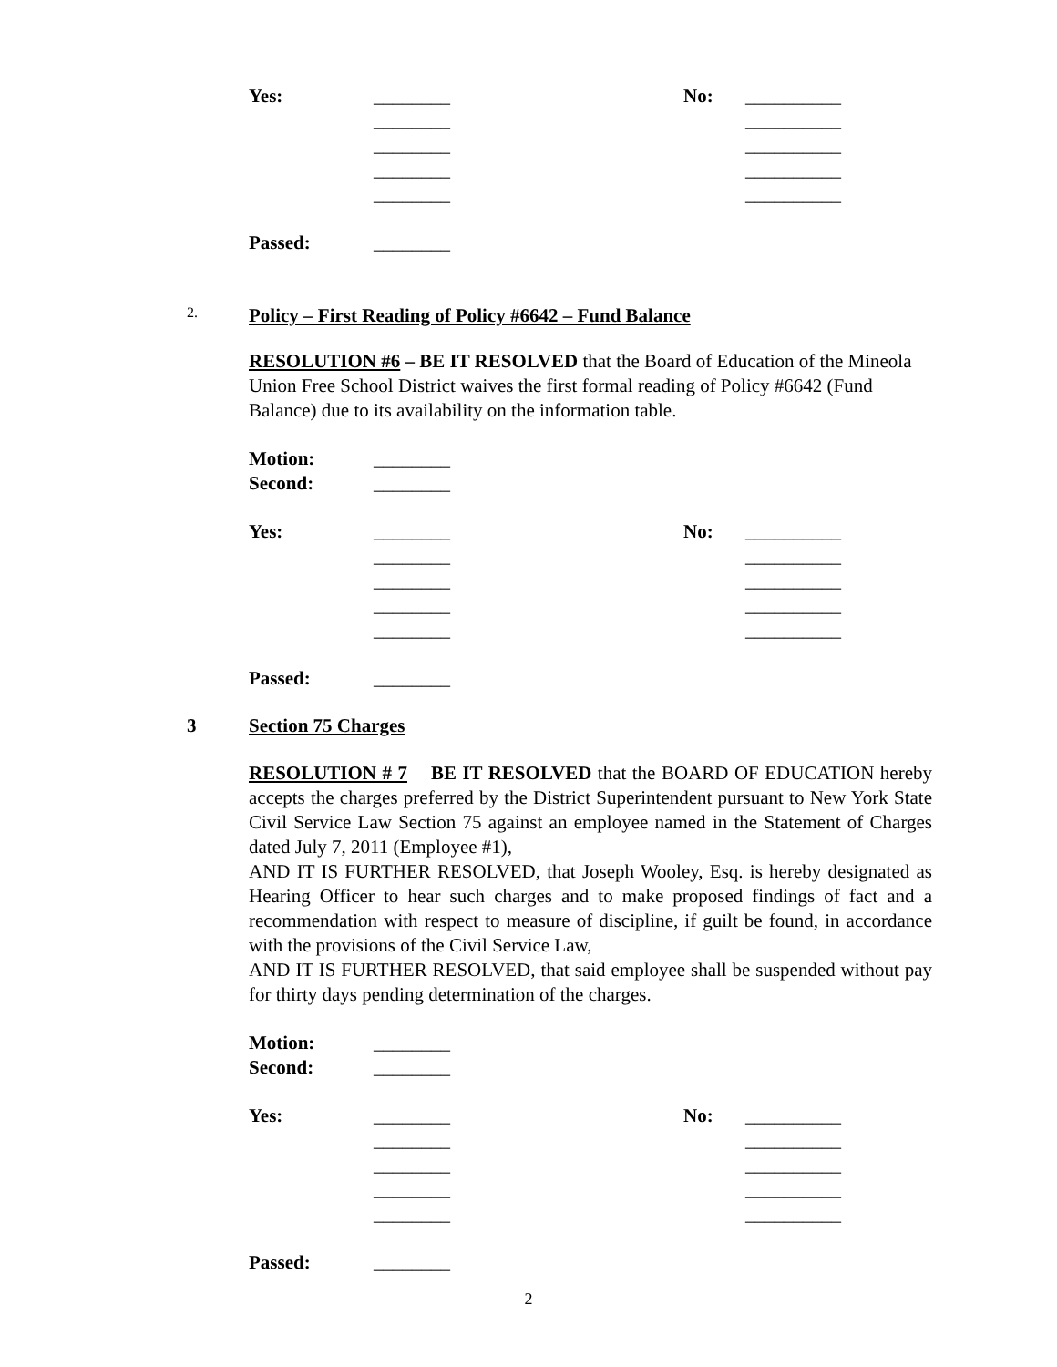Yes:
________
No:
__________
________
__________
________
__________
________
__________
________
__________
Passed:
________
2. Policy – First Reading of Policy #6642 – Fund Balance
RESOLUTION #6 – BE IT RESOLVED that the Board of Education of the Mineola Union Free School District waives the first formal reading of Policy #6642 (Fund Balance) due to its availability on the information table.
Motion:
________
Second:
________
Yes:
________
No:
__________
________
__________
________
__________
________
__________
________
__________
Passed:
________
3 Section 75 Charges
RESOLUTION # 7 BE IT RESOLVED that the BOARD OF EDUCATION hereby accepts the charges preferred by the District Superintendent pursuant to New York State Civil Service Law Section 75 against an employee named in the Statement of Charges dated July 7, 2011 (Employee #1),
AND IT IS FURTHER RESOLVED, that Joseph Wooley, Esq. is hereby designated as Hearing Officer to hear such charges and to make proposed findings of fact and a recommendation with respect to measure of discipline, if guilt be found, in accordance with the provisions of the Civil Service Law,
AND IT IS FURTHER RESOLVED, that said employee shall be suspended without pay for thirty days pending determination of the charges.
Motion:
________
Second:
________
Yes:
________
No:
__________
________
__________
________
__________
________
__________
________
__________
Passed:
________
2